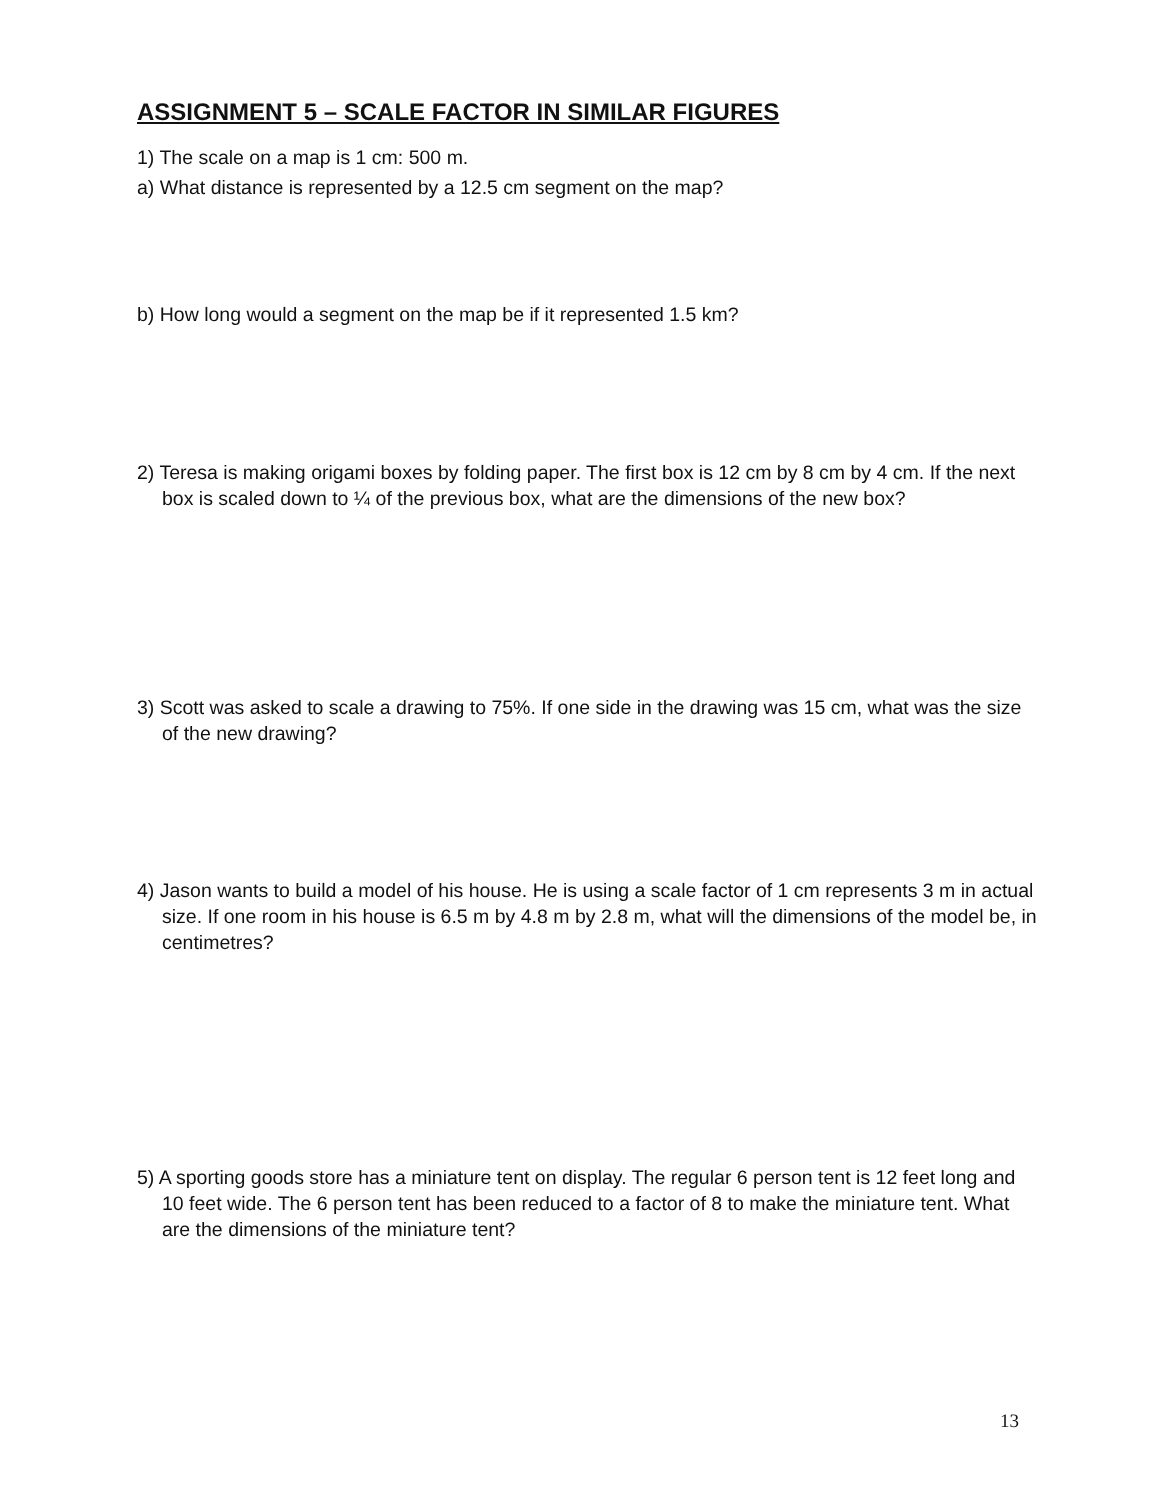ASSIGNMENT 5 – SCALE FACTOR IN SIMILAR FIGURES
1) The scale on a map is 1 cm: 500 m.
a) What distance is represented by a 12.5 cm segment on the map?
b) How long would a segment on the map be if it represented 1.5 km?
2) Teresa is making origami boxes by folding paper. The first box is 12 cm by 8 cm by 4 cm. If the next box is scaled down to ¼ of the previous box, what are the dimensions of the new box?
3) Scott was asked to scale a drawing to 75%. If one side in the drawing was 15 cm, what was the size of the new drawing?
4) Jason wants to build a model of his house. He is using a scale factor of 1 cm represents 3 m in actual size. If one room in his house is 6.5 m by 4.8 m by 2.8 m, what will the dimensions of the model be, in centimetres?
5) A sporting goods store has a miniature tent on display. The regular 6 person tent is 12 feet long and 10 feet wide. The 6 person tent has been reduced to a factor of 8 to make the miniature tent. What are the dimensions of the miniature tent?
13